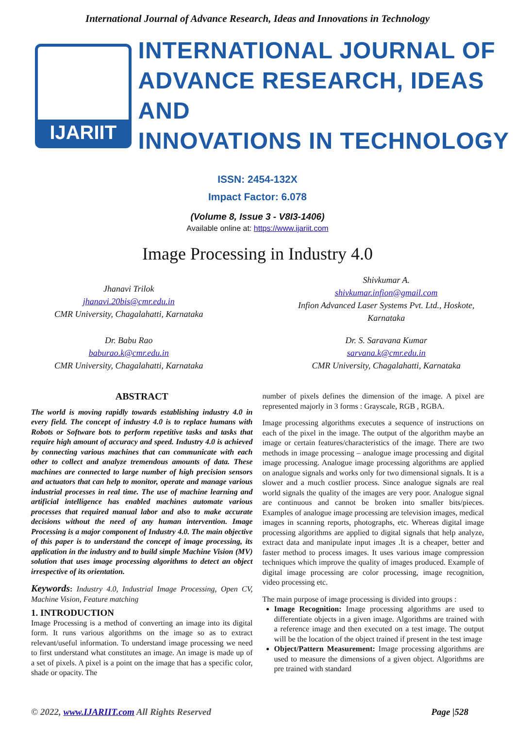International Journal of Advance Research, Ideas and Innovations in Technology
IJARIIT
INTERNATIONAL JOURNAL OF
ADVANCE RESEARCH, IDEAS AND
INNOVATIONS IN TECHNOLOGY
ISSN: 2454-132X
Impact Factor: 6.078
(Volume 8, Issue 3 - V8I3-1406)
Available online at: https://www.ijariit.com
Image Processing in Industry 4.0
Jhanavi Trilok
jhanavi.20bis@cmr.edu.in
CMR University, Chagalahatti, Karnataka
Shivkumar A.
shivkumar.infion@gmail.com
Infion Advanced Laser Systems Pvt. Ltd., Hoskote,
Karnataka
Dr. Babu Rao
baburao.k@cmr.edu.in
CMR University, Chagalahatti, Karnataka
Dr. S. Saravana Kumar
sarvana.k@cmr.edu.in
CMR University, Chagalahatti, Karnataka
ABSTRACT
The world is moving rapidly towards establishing industry 4.0 in every field. The concept of industry 4.0 is to replace humans with Robots or Software bots to perform repetitive tasks and tasks that require high amount of accuracy and speed. Industry 4.0 is achieved by connecting various machines that can communicate with each other to collect and analyze tremendous amounts of data. These machines are connected to large number of high precision sensors and actuators that can help to monitor, operate and manage various industrial processes in real time. The use of machine learning and artificial intelligence has enabled machines automate various processes that required manual labor and also to make accurate decisions without the need of any human intervention. Image Processing is a major component of Industry 4.0. The main objective of this paper is to understand the concept of image processing, its application in the industry and to build simple Machine Vision (MV) solution that uses image processing algorithms to detect an object irrespective of its orientation.
Keywords: Industry 4.0, Industrial Image Processing, Open CV, Machine Vision, Feature matching
1. INTRODUCTION
Image Processing is a method of converting an image into its digital form. It runs various algorithms on the image so as to extract relevant/useful information. To understand image processing we need to first understand what constitutes an image. An image is made up of a set of pixels. A pixel is a point on the image that has a specific color, shade or opacity. The
number of pixels defines the dimension of the image. A pixel are represented majorly in 3 forms : Grayscale, RGB , RGBA.
Image processing algorithms executes a sequence of instructions on each of the pixel in the image. The output of the algorithm maybe an image or certain features/characteristics of the image. There are two methods in image processing – analogue image processing and digital image processing. Analogue image processing algorithms are applied on analogue signals and works only for two dimensional signals. It is a slower and a much costlier process. Since analogue signals are real world signals the quality of the images are very poor. Analogue signal are continuous and cannot be broken into smaller bits/pieces. Examples of analogue image processing are television images, medical images in scanning reports, photographs, etc. Whereas digital image processing algorithms are applied to digital signals that help analyze, extract data and manipulate input images .It is a cheaper, better and faster method to process images. It uses various image compression techniques which improve the quality of images produced. Example of digital image processing are color processing, image recognition, video processing etc.
The main purpose of image processing is divided into groups :
Image Recognition: Image processing algorithms are used to differentiate objects in a given image. Algorithms are trained with a reference image and then executed on a test image. The output will be the location of the object trained if present in the test image
Object/Pattern Measurement: Image processing algorithms are used to measure the dimensions of a given object. Algorithms are pre trained with standard
© 2022, www.IJARIIT.com All Rights Reserved Page |528